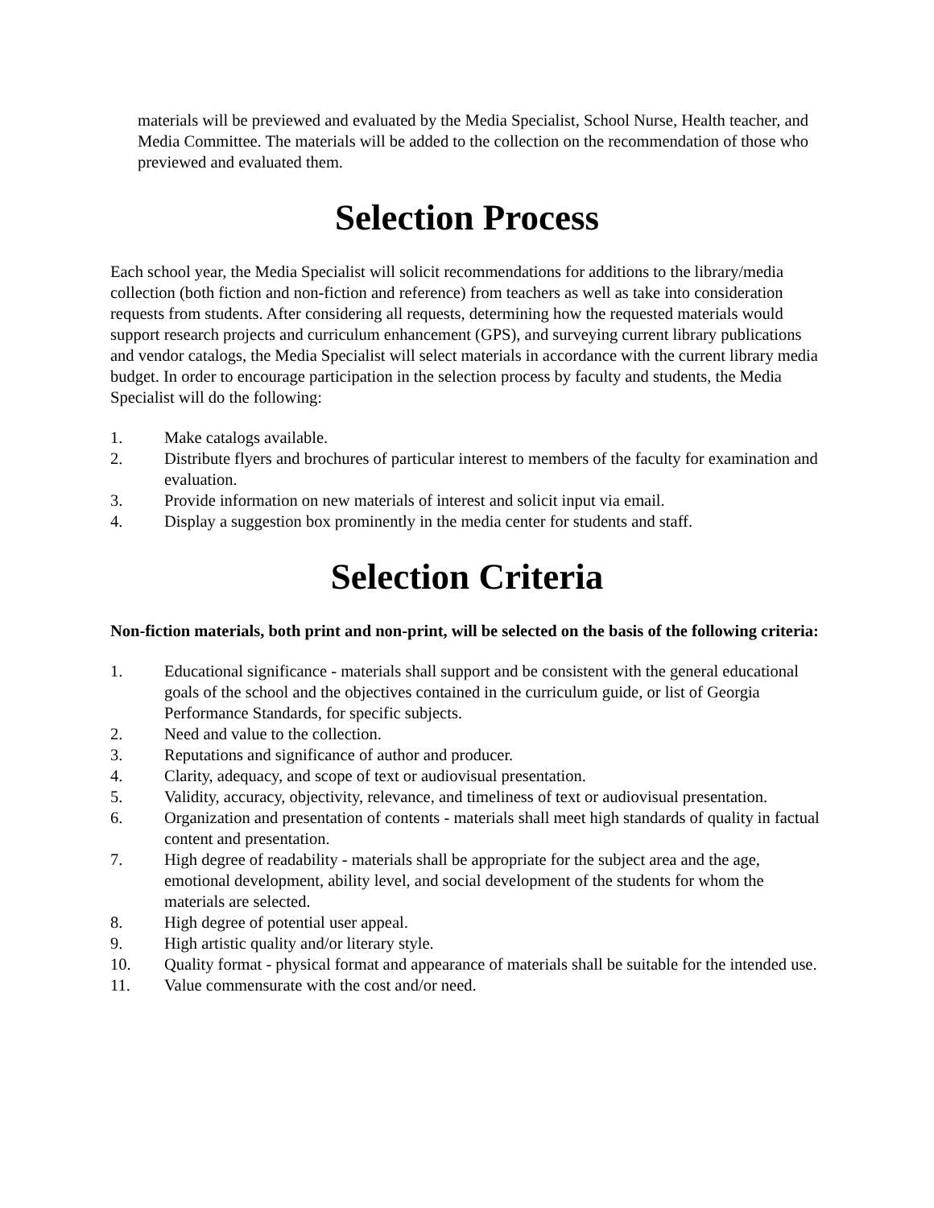materials will be previewed and evaluated by the Media Specialist, School Nurse, Health teacher, and Media Committee. The materials will be added to the collection on the recommendation of those who previewed and evaluated them.
Selection Process
Each school year, the Media Specialist will solicit recommendations for additions to the library/media collection (both fiction and non-fiction and reference) from teachers as well as take into consideration requests from students. After considering all requests, determining how the requested materials would support research projects and curriculum enhancement (GPS), and surveying current library publications and vendor catalogs, the Media Specialist will select materials in accordance with the current library media budget. In order to encourage participation in the selection process by faculty and students, the Media Specialist will do the following:
1. Make catalogs available.
2. Distribute flyers and brochures of particular interest to members of the faculty for examination and evaluation.
3. Provide information on new materials of interest and solicit input via email.
4. Display a suggestion box prominently in the media center for students and staff.
Selection Criteria
Non-fiction materials, both print and non-print, will be selected on the basis of the following criteria:
1. Educational significance - materials shall support and be consistent with the general educational goals of the school and the objectives contained in the curriculum guide, or list of Georgia Performance Standards, for specific subjects.
2. Need and value to the collection.
3. Reputations and significance of author and producer.
4. Clarity, adequacy, and scope of text or audiovisual presentation.
5. Validity, accuracy, objectivity, relevance, and timeliness of text or audiovisual presentation.
6. Organization and presentation of contents - materials shall meet high standards of quality in factual content and presentation.
7. High degree of readability - materials shall be appropriate for the subject area and the age, emotional development, ability level, and social development of the students for whom the materials are selected.
8. High degree of potential user appeal.
9. High artistic quality and/or literary style.
10. Quality format - physical format and appearance of materials shall be suitable for the intended use.
11. Value commensurate with the cost and/or need.